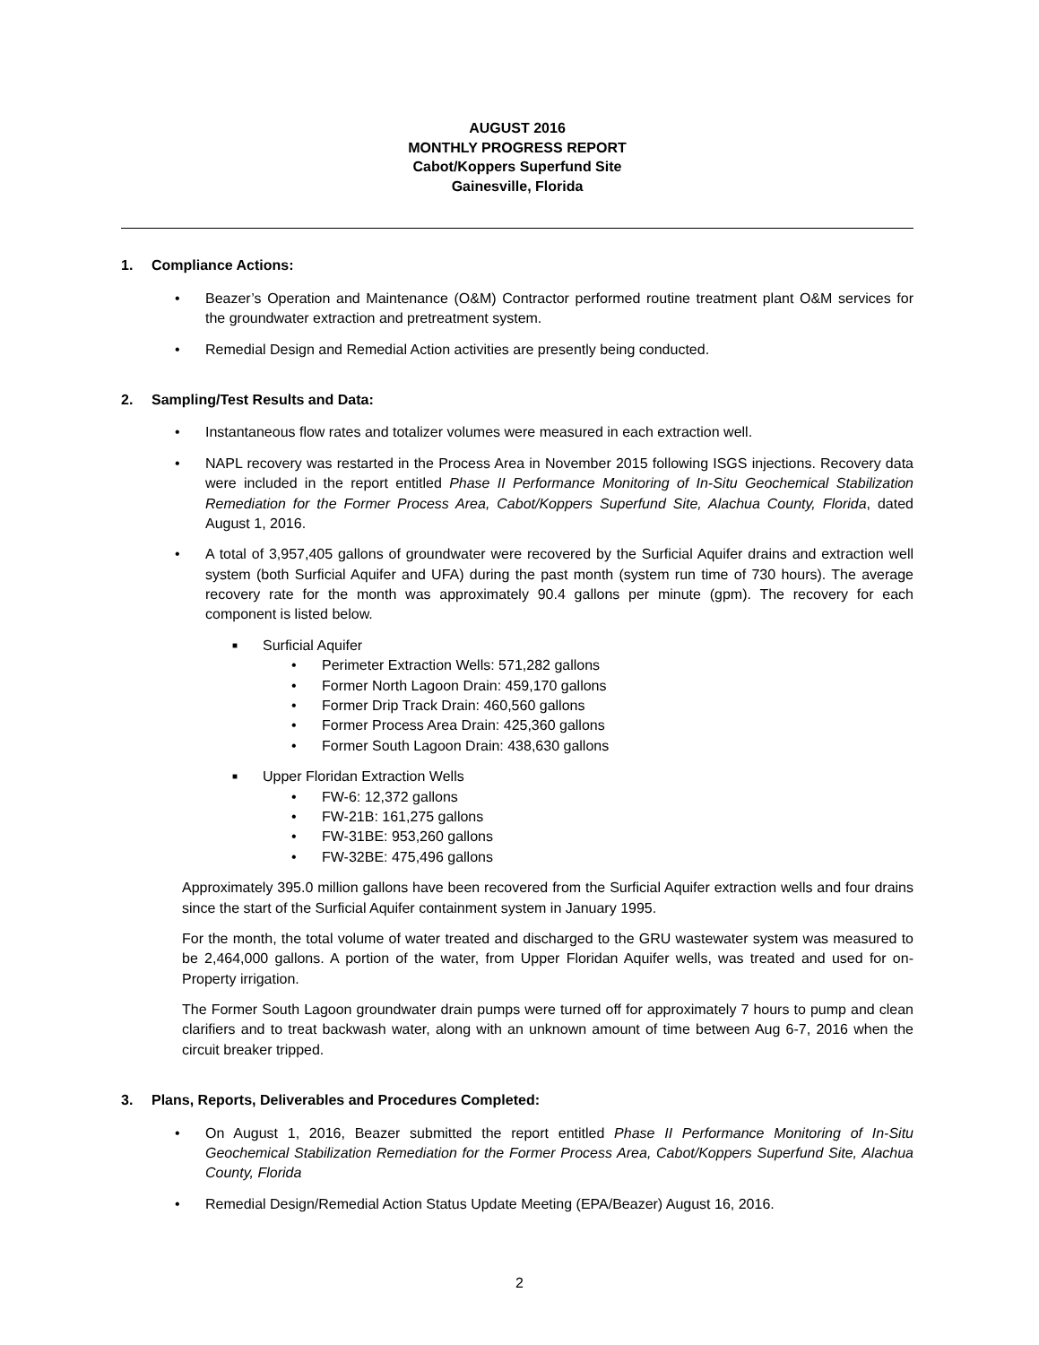AUGUST 2016
MONTHLY PROGRESS REPORT
Cabot/Koppers Superfund Site
Gainesville, Florida
1. Compliance Actions:
• Beazer’s Operation and Maintenance (O&M) Contractor performed routine treatment plant O&M services for the groundwater extraction and pretreatment system.
• Remedial Design and Remedial Action activities are presently being conducted.
2. Sampling/Test Results and Data:
• Instantaneous flow rates and totalizer volumes were measured in each extraction well.
• NAPL recovery was restarted in the Process Area in November 2015 following ISGS injections. Recovery data were included in the report entitled Phase II Performance Monitoring of In-Situ Geochemical Stabilization Remediation for the Former Process Area, Cabot/Koppers Superfund Site, Alachua County, Florida, dated August 1, 2016.
• A total of 3,957,405 gallons of groundwater were recovered by the Surficial Aquifer drains and extraction well system (both Surficial Aquifer and UFA) during the past month (system run time of 730 hours). The average recovery rate for the month was approximately 90.4 gallons per minute (gpm). The recovery for each component is listed below.
■
Surficial Aquifer
• Perimeter Extraction Wells: 571,282 gallons
• Former North Lagoon Drain: 459,170 gallons
• Former Drip Track Drain: 460,560 gallons
• Former Process Area Drain: 425,360 gallons
• Former South Lagoon Drain: 438,630 gallons
■
Upper Floridan Extraction Wells
• FW-6: 12,372 gallons
• FW-21B: 161,275 gallons
• FW-31BE: 953,260 gallons
• FW-32BE: 475,496 gallons
Approximately 395.0 million gallons have been recovered from the Surficial Aquifer extraction wells and four drains since the start of the Surficial Aquifer containment system in January 1995.
For the month, the total volume of water treated and discharged to the GRU wastewater system was measured to be 2,464,000 gallons. A portion of the water, from Upper Floridan Aquifer wells, was treated and used for on-Property irrigation.
The Former South Lagoon groundwater drain pumps were turned off for approximately 7 hours to pump and clean clarifiers and to treat backwash water, along with an unknown amount of time between Aug 6-7, 2016 when the circuit breaker tripped.
3. Plans, Reports, Deliverables and Procedures Completed:
• On August 1, 2016, Beazer submitted the report entitled Phase II Performance Monitoring of In-Situ Geochemical Stabilization Remediation for the Former Process Area, Cabot/Koppers Superfund Site, Alachua County, Florida
• Remedial Design/Remedial Action Status Update Meeting (EPA/Beazer) August 16, 2016.
2